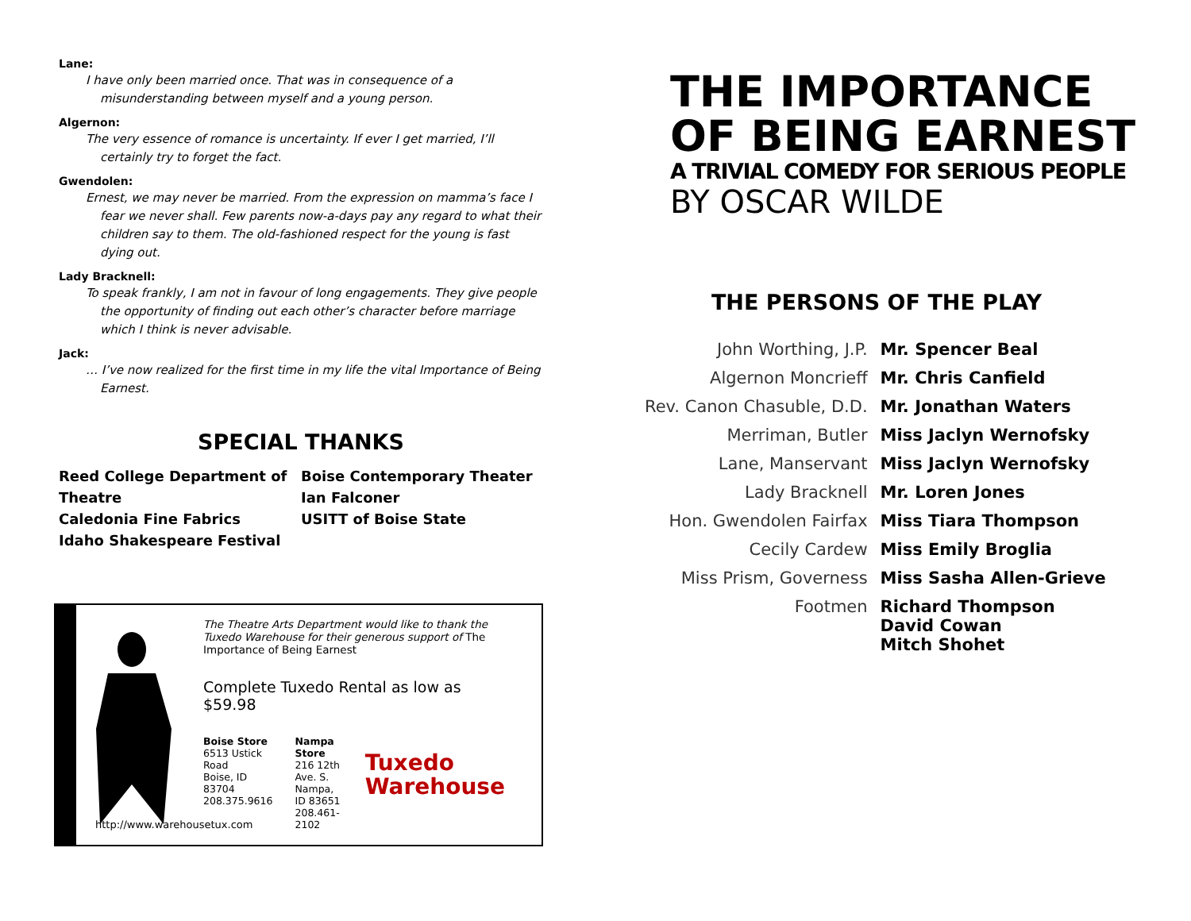Lane:
I have only been married once. That was in consequence of a misunderstanding between myself and a young person.
Algernon:
The very essence of romance is uncertainty. If ever I get married, I’ll certainly try to forget the fact.
Gwendolen:
Ernest, we may never be married. From the expression on mamma’s face I fear we never shall. Few parents now-a-days pay any regard to what their children say to them. The old-fashioned respect for the young is fast dying out.
Lady Bracknell:
To speak frankly, I am not in favour of long engagements. They give people the opportunity of finding out each other’s character before marriage which I think is never advisable.
Jack:
… I’ve now realized for the first time in my life the vital Importance of Being Earnest.
SPECIAL THANKS
Reed College Department of Theatre
Caledonia Fine Fabrics
Idaho Shakespeare Festival
Boise Contemporary Theater
Ian Falconer
USITT of Boise State
The Theatre Arts Department would like to thank the Tuxedo Warehouse for their generous support of The Importance of Being Earnest
Complete Tuxedo Rental as low as $59.98
Boise Store
6513 Ustick Road
Boise, ID 83704
208.375.9616
Nampa Store
216 12th Ave. S.
Nampa, ID 83651
208.461-2102
Tuxedo
Warehouse
http://www.warehousetux.com
THE IMPORTANCE
OF BEING EARNEST
A TRIVIAL COMEDY FOR SERIOUS PEOPLE
BY OSCAR WILDE
THE PERSONS OF THE PLAY
| John Worthing, J.P. | Mr. Spencer Beal |
| Algernon Moncrieff | Mr. Chris Canfield |
| Rev. Canon Chasuble, D.D. | Mr. Jonathan Waters |
| Merriman, Butler | Miss Jaclyn Wernofsky |
| Lane, Manservant | Miss Jaclyn Wernofsky |
| Lady Bracknell | Mr. Loren Jones |
| Hon. Gwendolen Fairfax | Miss Tiara Thompson |
| Cecily Cardew | Miss Emily Broglia |
| Miss Prism, Governess | Miss Sasha Allen-Grieve |
| Footmen | Richard Thompson David Cowan Mitch Shohet |